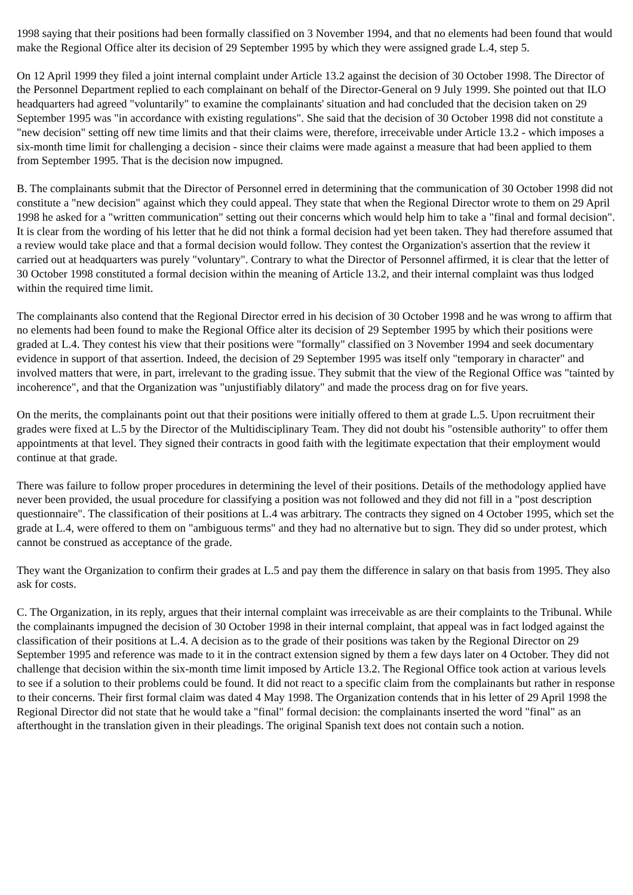1998 saying that their positions had been formally classified on 3 November 1994, and that no elements had been found that would make the Regional Office alter its decision of 29 September 1995 by which they were assigned grade L.4, step 5.
On 12 April 1999 they filed a joint internal complaint under Article 13.2 against the decision of 30 October 1998. The Director of the Personnel Department replied to each complainant on behalf of the Director-General on 9 July 1999. She pointed out that ILO headquarters had agreed "voluntarily" to examine the complainants' situation and had concluded that the decision taken on 29 September 1995 was "in accordance with existing regulations". She said that the decision of 30 October 1998 did not constitute a "new decision" setting off new time limits and that their claims were, therefore, irreceivable under Article 13.2 - which imposes a six-month time limit for challenging a decision - since their claims were made against a measure that had been applied to them from September 1995. That is the decision now impugned.
B. The complainants submit that the Director of Personnel erred in determining that the communication of 30 October 1998 did not constitute a "new decision" against which they could appeal. They state that when the Regional Director wrote to them on 29 April 1998 he asked for a "written communication" setting out their concerns which would help him to take a "final and formal decision". It is clear from the wording of his letter that he did not think a formal decision had yet been taken. They had therefore assumed that a review would take place and that a formal decision would follow. They contest the Organization's assertion that the review it carried out at headquarters was purely "voluntary". Contrary to what the Director of Personnel affirmed, it is clear that the letter of 30 October 1998 constituted a formal decision within the meaning of Article 13.2, and their internal complaint was thus lodged within the required time limit.
The complainants also contend that the Regional Director erred in his decision of 30 October 1998 and he was wrong to affirm that no elements had been found to make the Regional Office alter its decision of 29 September 1995 by which their positions were graded at L.4. They contest his view that their positions were "formally" classified on 3 November 1994 and seek documentary evidence in support of that assertion. Indeed, the decision of 29 September 1995 was itself only "temporary in character" and involved matters that were, in part, irrelevant to the grading issue. They submit that the view of the Regional Office was "tainted by incoherence", and that the Organization was "unjustifiably dilatory" and made the process drag on for five years.
On the merits, the complainants point out that their positions were initially offered to them at grade L.5. Upon recruitment their grades were fixed at L.5 by the Director of the Multidisciplinary Team. They did not doubt his "ostensible authority" to offer them appointments at that level. They signed their contracts in good faith with the legitimate expectation that their employment would continue at that grade.
There was failure to follow proper procedures in determining the level of their positions. Details of the methodology applied have never been provided, the usual procedure for classifying a position was not followed and they did not fill in a "post description questionnaire". The classification of their positions at L.4 was arbitrary. The contracts they signed on 4 October 1995, which set the grade at L.4, were offered to them on "ambiguous terms" and they had no alternative but to sign. They did so under protest, which cannot be construed as acceptance of the grade.
They want the Organization to confirm their grades at L.5 and pay them the difference in salary on that basis from 1995. They also ask for costs.
C. The Organization, in its reply, argues that their internal complaint was irreceivable as are their complaints to the Tribunal. While the complainants impugned the decision of 30 October 1998 in their internal complaint, that appeal was in fact lodged against the classification of their positions at L.4. A decision as to the grade of their positions was taken by the Regional Director on 29 September 1995 and reference was made to it in the contract extension signed by them a few days later on 4 October. They did not challenge that decision within the six-month time limit imposed by Article 13.2. The Regional Office took action at various levels to see if a solution to their problems could be found. It did not react to a specific claim from the complainants but rather in response to their concerns. Their first formal claim was dated 4 May 1998. The Organization contends that in his letter of 29 April 1998 the Regional Director did not state that he would take a "final" formal decision: the complainants inserted the word "final" as an afterthought in the translation given in their pleadings. The original Spanish text does not contain such a notion.